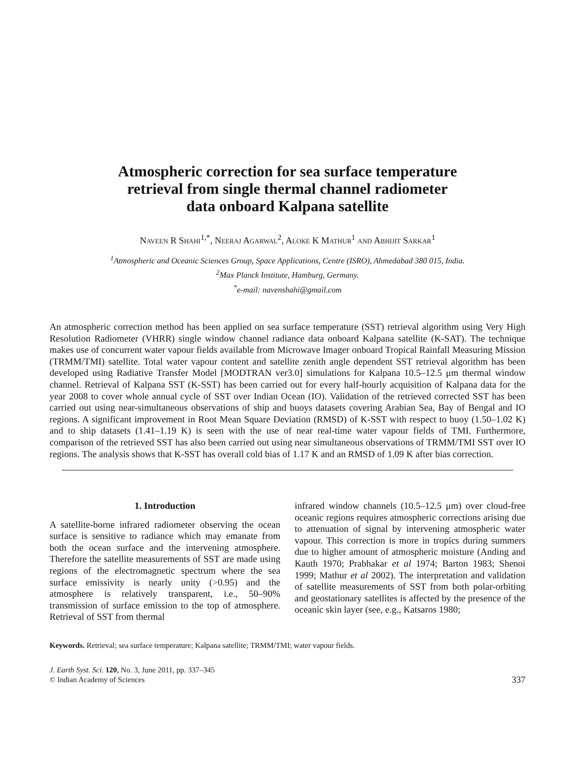Atmospheric correction for sea surface temperature
retrieval from single thermal channel radiometer
data onboard Kalpana satellite
Naveen R Shahi<sup>1,*</sup>, Neeraj Agarwal<sup>2</sup>, Aloke K Mathur<sup>1</sup> and Abhijit Sarkar<sup>1</sup>
<sup>1</sup> Atmospheric and Oceanic Sciences Group, Space Applications, Centre (ISRO), Ahmedabad 380 015, India.
<sup>2</sup> Max Planck Institute, Hamburg, Germany.
<sup>*</sup> e-mail: navenshahi@gmail.com
An atmospheric correction method has been applied on sea surface temperature (SST) retrieval algorithm using Very High Resolution Radiometer (VHRR) single window channel radiance data onboard Kalpana satellite (K-SAT). The technique makes use of concurrent water vapour fields available from Microwave Imager onboard Tropical Rainfall Measuring Mission (TRMM/TMI) satellite. Total water vapour content and satellite zenith angle dependent SST retrieval algorithm has been developed using Radiative Transfer Model [MODTRAN ver3.0] simulations for Kalpana 10.5–12.5 μm thermal window channel. Retrieval of Kalpana SST (K-SST) has been carried out for every half-hourly acquisition of Kalpana data for the year 2008 to cover whole annual cycle of SST over Indian Ocean (IO). Validation of the retrieved corrected SST has been carried out using near-simultaneous observations of ship and buoys datasets covering Arabian Sea, Bay of Bengal and IO regions. A significant improvement in Root Mean Square Deviation (RMSD) of K-SST with respect to buoy (1.50–1.02 K) and to ship datasets (1.41–1.19 K) is seen with the use of near real-time water vapour fields of TMI. Furthermore, comparison of the retrieved SST has also been carried out using near simultaneous observations of TRMM/TMI SST over IO regions. The analysis shows that K-SST has overall cold bias of 1.17 K and an RMSD of 1.09 K after bias correction.
1. Introduction
A satellite-borne infrared radiometer observing the ocean surface is sensitive to radiance which may emanate from both the ocean surface and the intervening atmosphere. Therefore the satellite measurements of SST are made using regions of the electromagnetic spectrum where the sea surface emissivity is nearly unity (>0.95) and the atmosphere is relatively transparent, i.e., 50–90% transmission of surface emission to the top of atmosphere. Retrieval of SST from thermal
infrared window channels (10.5–12.5 μm) over cloud-free oceanic regions requires atmospheric corrections arising due to attenuation of signal by intervening atmospheric water vapour. This correction is more in tropics during summers due to higher amount of atmospheric moisture (Anding and Kauth 1970; Prabhakar et al 1974; Barton 1983; Shenoi 1999; Mathur et al 2002). The interpretation and validation of satellite measurements of SST from both polar-orbiting and geostationary satellites is affected by the presence of the oceanic skin layer (see, e.g., Katsaros 1980;
Keywords. Retrieval; sea surface temperature; Kalpana satellite; TRMM/TMI; water vapour fields.
J. Earth Syst. Sci. 120, No. 3, June 2011, pp. 337–345
© Indian Academy of Sciences
337